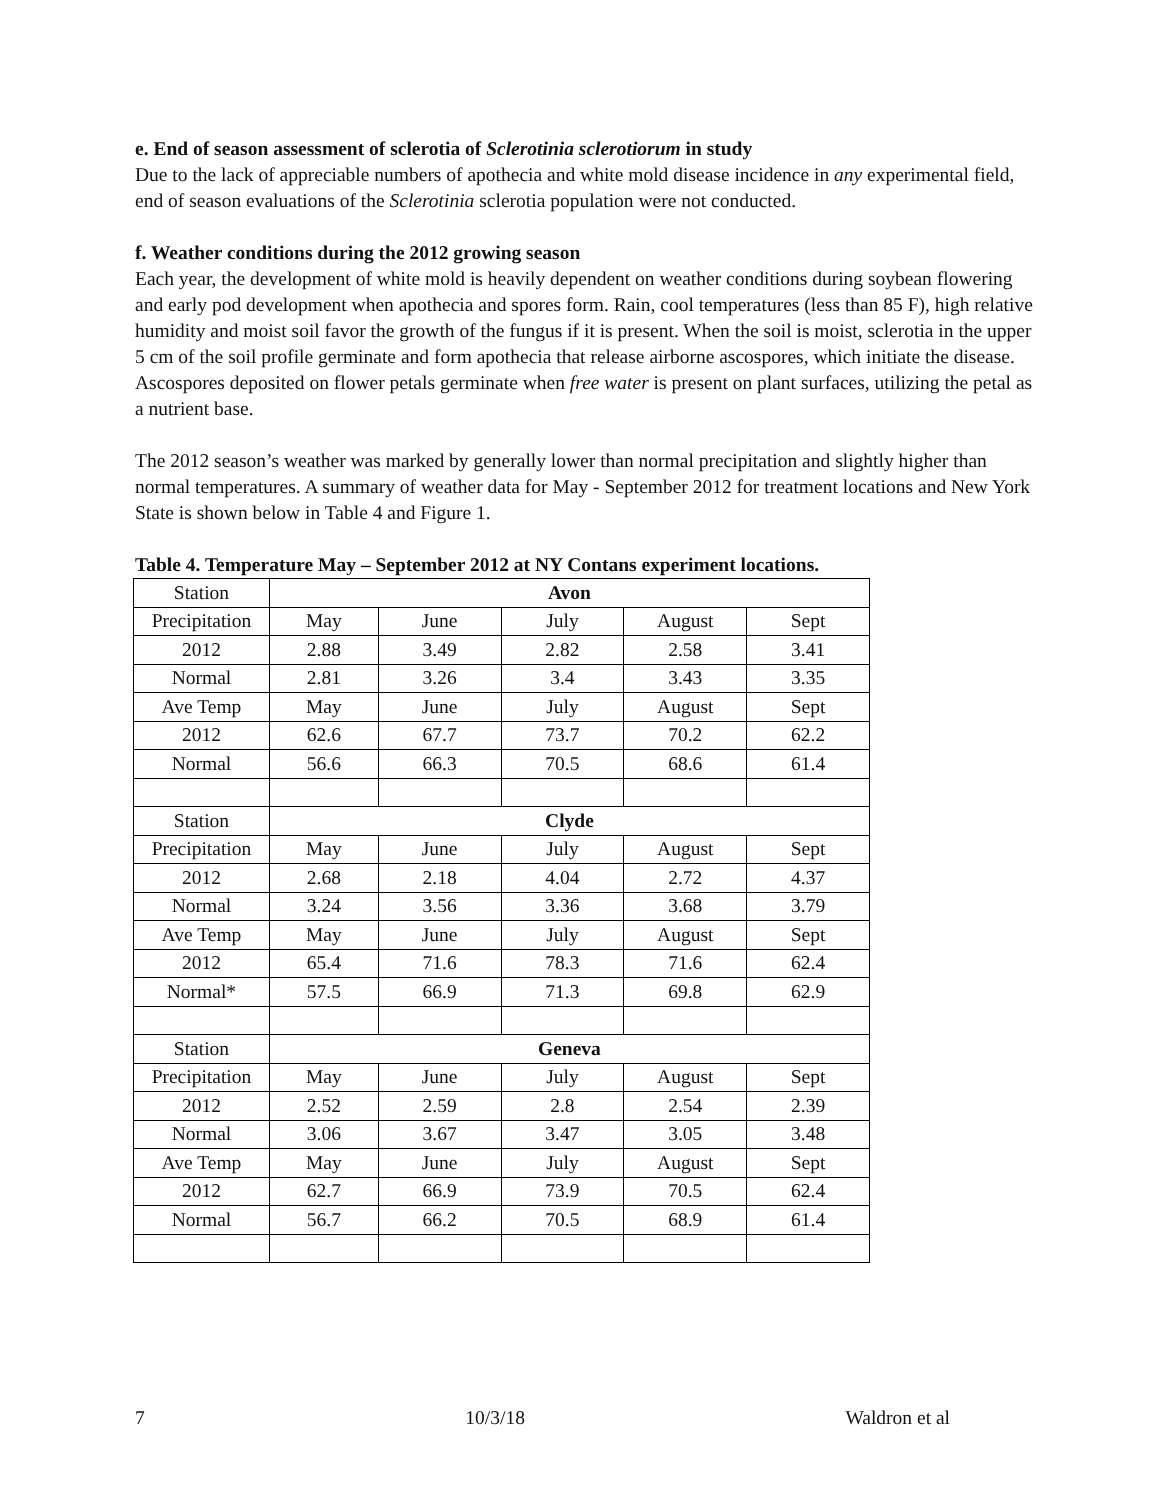e. End of season assessment of sclerotia of Sclerotinia sclerotiorum in study
Due to the lack of appreciable numbers of apothecia and white mold disease incidence in any experimental field, end of season evaluations of the Sclerotinia sclerotia population were not conducted.
f. Weather conditions during the 2012 growing season
Each year, the development of white mold is heavily dependent on weather conditions during soybean flowering and early pod development when apothecia and spores form. Rain, cool temperatures (less than 85 F), high relative humidity and moist soil favor the growth of the fungus if it is present. When the soil is moist, sclerotia in the upper 5 cm of the soil profile germinate and form apothecia that release airborne ascospores, which initiate the disease. Ascospores deposited on flower petals germinate when free water is present on plant surfaces, utilizing the petal as a nutrient base.
The 2012 season’s weather was marked by generally lower than normal precipitation and slightly higher than normal temperatures. A summary of weather data for May - September 2012 for treatment locations and New York State is shown below in Table 4 and Figure 1.
Table 4. Temperature May – September 2012 at NY Contans experiment locations.
| Station | Avon | | | | |
| Precipitation | May | June | July | August | Sept |
| 2012 | 2.88 | 3.49 | 2.82 | 2.58 | 3.41 |
| Normal | 2.81 | 3.26 | 3.4 | 3.43 | 3.35 |
| Ave Temp | May | June | July | August | Sept |
| 2012 | 62.6 | 67.7 | 73.7 | 70.2 | 62.2 |
| Normal | 56.6 | 66.3 | 70.5 | 68.6 | 61.4 |
| Station | Clyde | | | | |
| Precipitation | May | June | July | August | Sept |
| 2012 | 2.68 | 2.18 | 4.04 | 2.72 | 4.37 |
| Normal | 3.24 | 3.56 | 3.36 | 3.68 | 3.79 |
| Ave Temp | May | June | July | August | Sept |
| 2012 | 65.4 | 71.6 | 78.3 | 71.6 | 62.4 |
| Normal* | 57.5 | 66.9 | 71.3 | 69.8 | 62.9 |
| Station | Geneva | | | | |
| Precipitation | May | June | July | August | Sept |
| 2012 | 2.52 | 2.59 | 2.8 | 2.54 | 2.39 |
| Normal | 3.06 | 3.67 | 3.47 | 3.05 | 3.48 |
| Ave Temp | May | June | July | August | Sept |
| 2012 | 62.7 | 66.9 | 73.9 | 70.5 | 62.4 |
| Normal | 56.7 | 66.2 | 70.5 | 68.9 | 61.4 |
7 10/3/18 Waldron et al